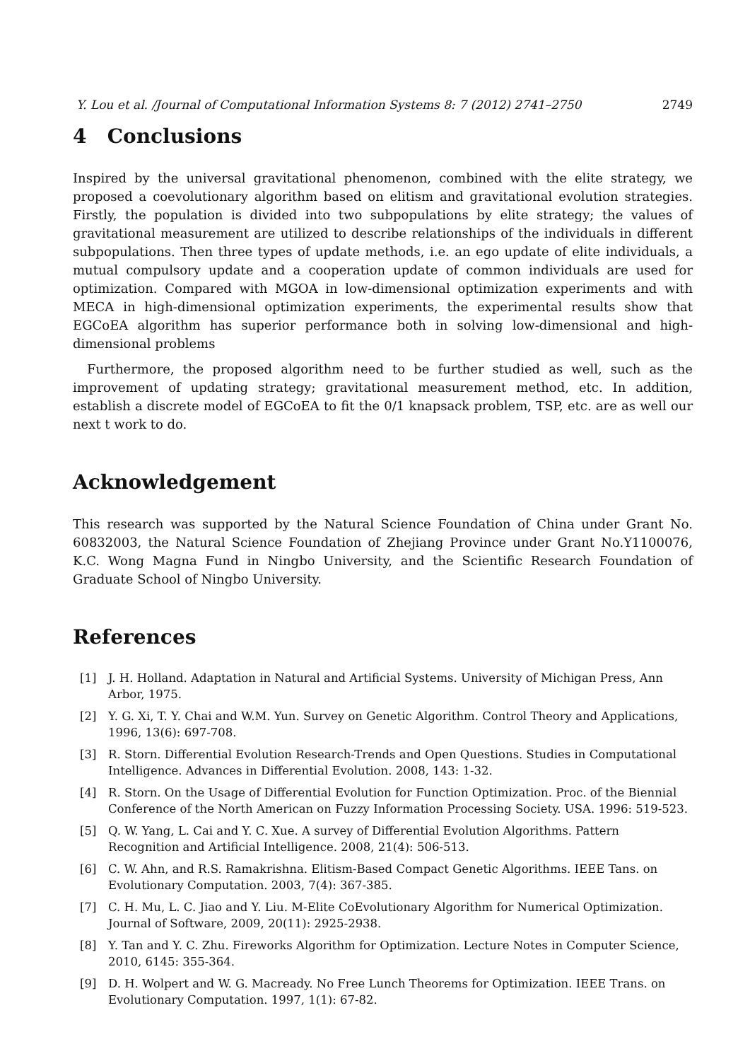Y. Lou et al. /Journal of Computational Information Systems 8: 7 (2012) 2741–2750 2749
4 Conclusions
Inspired by the universal gravitational phenomenon, combined with the elite strategy, we proposed a coevolutionary algorithm based on elitism and gravitational evolution strategies. Firstly, the population is divided into two subpopulations by elite strategy; the values of gravitational measurement are utilized to describe relationships of the individuals in different subpopulations. Then three types of update methods, i.e. an ego update of elite individuals, a mutual compulsory update and a cooperation update of common individuals are used for optimization. Compared with MGOA in low-dimensional optimization experiments and with MECA in high-dimensional optimization experiments, the experimental results show that EGCoEA algorithm has superior performance both in solving low-dimensional and high-dimensional problems
Furthermore, the proposed algorithm need to be further studied as well, such as the improvement of updating strategy; gravitational measurement method, etc. In addition, establish a discrete model of EGCoEA to fit the 0/1 knapsack problem, TSP, etc. are as well our next t work to do.
Acknowledgement
This research was supported by the Natural Science Foundation of China under Grant No. 60832003, the Natural Science Foundation of Zhejiang Province under Grant No.Y1100076, K.C. Wong Magna Fund in Ningbo University, and the Scientific Research Foundation of Graduate School of Ningbo University.
References
[1] J. H. Holland. Adaptation in Natural and Artificial Systems. University of Michigan Press, Ann Arbor, 1975.
[2] Y. G. Xi, T. Y. Chai and W.M. Yun. Survey on Genetic Algorithm. Control Theory and Applications, 1996, 13(6): 697-708.
[3] R. Storn. Differential Evolution Research-Trends and Open Questions. Studies in Computational Intelligence. Advances in Differential Evolution. 2008, 143: 1-32.
[4] R. Storn. On the Usage of Differential Evolution for Function Optimization. Proc. of the Biennial Conference of the North American on Fuzzy Information Processing Society. USA. 1996: 519-523.
[5] Q. W. Yang, L. Cai and Y. C. Xue. A survey of Differential Evolution Algorithms. Pattern Recognition and Artificial Intelligence. 2008, 21(4): 506-513.
[6] C. W. Ahn, and R.S. Ramakrishna. Elitism-Based Compact Genetic Algorithms. IEEE Tans. on Evolutionary Computation. 2003, 7(4): 367-385.
[7] C. H. Mu, L. C. Jiao and Y. Liu. M-Elite CoEvolutionary Algorithm for Numerical Optimization. Journal of Software, 2009, 20(11): 2925-2938.
[8] Y. Tan and Y. C. Zhu. Fireworks Algorithm for Optimization. Lecture Notes in Computer Science, 2010, 6145: 355-364.
[9] D. H. Wolpert and W. G. Macready. No Free Lunch Theorems for Optimization. IEEE Trans. on Evolutionary Computation. 1997, 1(1): 67-82.